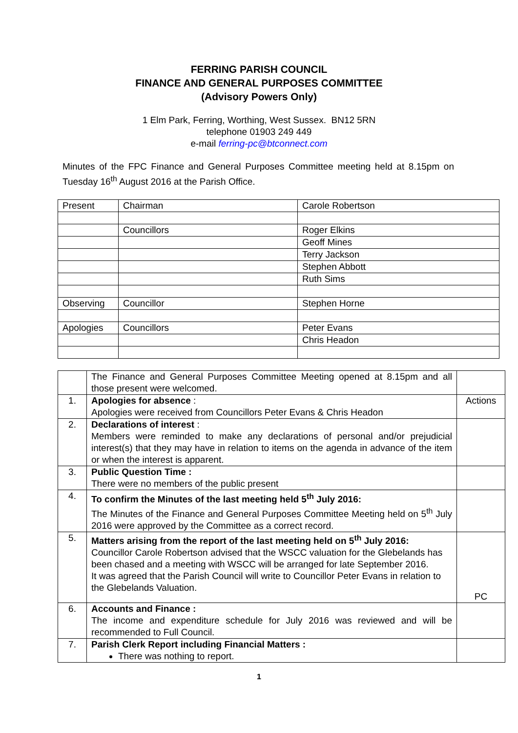FERRING PARISH COUNCIL
FINANCE AND GENERAL PURPOSES COMMITTEE
(Advisory Powers Only)
1 Elm Park, Ferring, Worthing, West Sussex. BN12 5RN
telephone 01903 249 449
e-mail ferring-pc@btconnect.com
Minutes of the FPC Finance and General Purposes Committee meeting held at 8.15pm on Tuesday 16<sup>th</sup> August 2016 at the Parish Office.
| Present | Chairman | Carole Robertson |
| | Councillors | Roger Elkins |
| | | Geoff Mines |
| | | Terry Jackson |
| | | Stephen Abbott |
| | | Ruth Sims |
| Observing | Councillor | Stephen Horne |
| Apologies | Councillors | Peter Evans |
| | | Chris Headon |
| | The Finance and General Purposes Committee Meeting opened at 8.15pm and all those present were welcomed. | |
| 1. | Apologies for absence : Apologies were received from Councillors Peter Evans & Chris Headon | Actions |
| 2. | Declarations of interest : Members were reminded to make any declarations of personal and/or prejudicial interest(s) that they may have in relation to items on the agenda in advance of the item or when the interest is apparent. | |
| 3. | Public Question Time : There were no members of the public present | |
| 4. | To confirm the Minutes of the last meeting held 5<sup>th</sup> July 2016: The Minutes of the Finance and General Purposes Committee Meeting held on 5<sup>th</sup> July 2016 were approved by the Committee as a correct record. | |
| 5. | Matters arising from the report of the last meeting held on 5<sup>th</sup> July 2016: Councillor Carole Robertson advised that the WSCC valuation for the Glebelands has been chased and a meeting with WSCC will be arranged for late September 2016. It was agreed that the Parish Council will write to Councillor Peter Evans in relation to the Glebelands Valuation. | PC |
| 6. | Accounts and Finance : The income and expenditure schedule for July 2016 was reviewed and will be recommended to Full Council. | |
| 7. | Parish Clerk Report including Financial Matters : There was nothing to report. | |
1